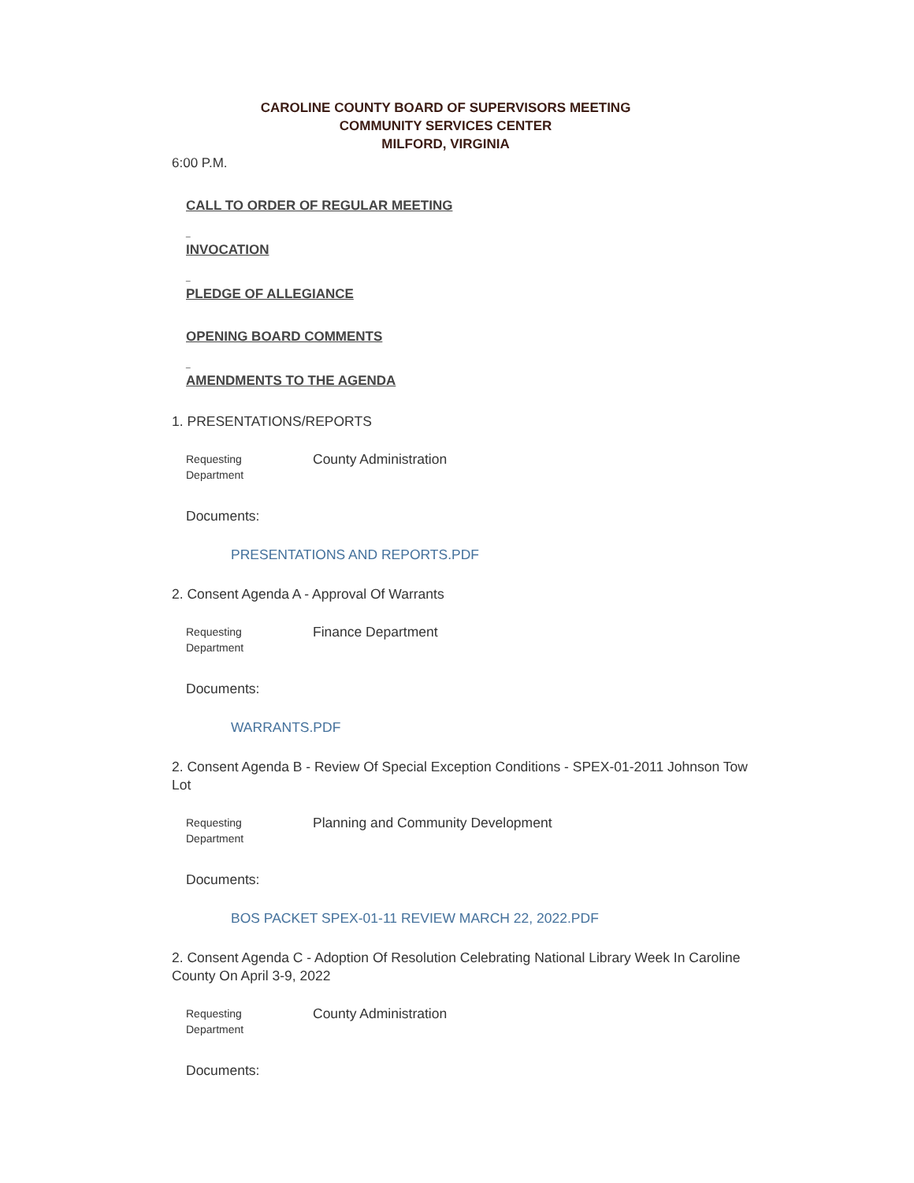CAROLINE COUNTY BOARD OF SUPERVISORS MEETING
COMMUNITY SERVICES CENTER
MILFORD, VIRGINIA
6:00 P.M.
CALL TO ORDER OF REGULAR MEETING
_
INVOCATION
_
PLEDGE OF ALLEGIANCE
OPENING BOARD COMMENTS
_
AMENDMENTS TO THE AGENDA
1. PRESENTATIONS/REPORTS
| Requesting Department | County Administration |
Documents:
PRESENTATIONS AND REPORTS.PDF
2. Consent Agenda A - Approval Of Warrants
| Requesting Department | Finance Department |
Documents:
WARRANTS.PDF
2. Consent Agenda B - Review Of Special Exception Conditions - SPEX-01-2011 Johnson Tow Lot
| Requesting Department | Planning and Community Development |
Documents:
BOS PACKET SPEX-01-11 REVIEW MARCH 22, 2022.PDF
2. Consent Agenda C - Adoption Of Resolution Celebrating National Library Week In Caroline County On April 3-9, 2022
| Requesting Department | County Administration |
Documents: